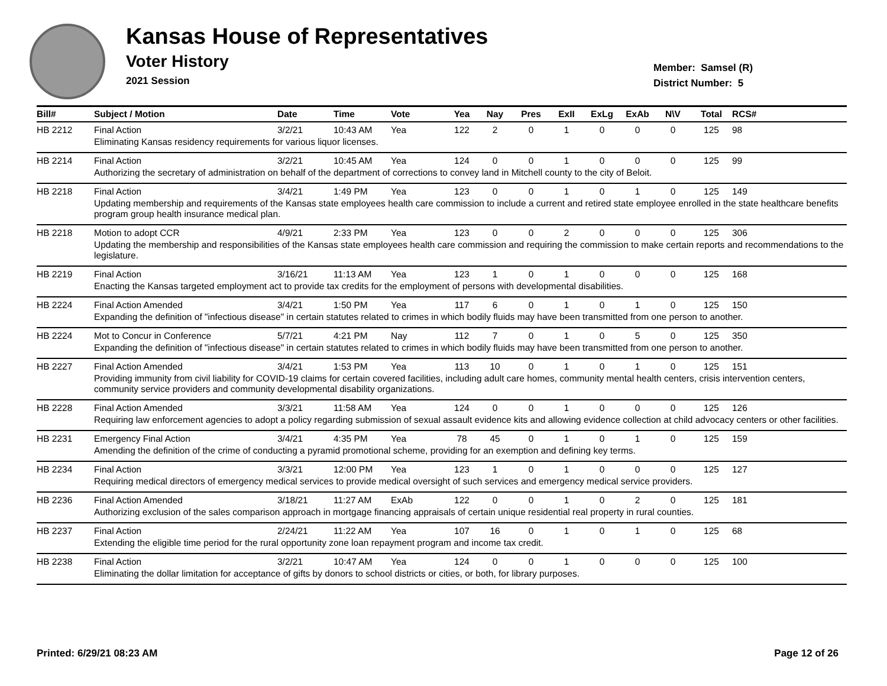Kansas House of Representatives
Voter History
2021 Session
Member: Samsel (R)
District Number: 5
| Bill# | Subject / Motion | Date | Time | Vote | Yea | Nay | Pres | ExII | ExLg | ExAb | N\V | Total | RCS# |
| --- | --- | --- | --- | --- | --- | --- | --- | --- | --- | --- | --- | --- | --- |
| HB 2212 | Final Action | 3/2/21 | 10:43 AM | Yea | 122 | 2 | 0 | 1 | 0 | 0 | 0 | 125 | 98 |
| | Eliminating Kansas residency requirements for various liquor licenses. | | | | | | | | | | | | |
| HB 2214 | Final Action | 3/2/21 | 10:45 AM | Yea | 124 | 0 | 0 | 1 | 0 | 0 | 0 | 125 | 99 |
| | Authorizing the secretary of administration on behalf of the department of corrections to convey land in Mitchell county to the city of Beloit. | | | | | | | | | | | | |
| HB 2218 | Final Action | 3/4/21 | 1:49 PM | Yea | 123 | 0 | 0 | 1 | 0 | 1 | 0 | 125 | 149 |
| | Updating membership and requirements of the Kansas state employees health care commission to include a current and retired state employee enrolled in the state healthcare benefits program group health insurance medical plan. | | | | | | | | | | | | |
| HB 2218 | Motion to adopt CCR | 4/9/21 | 2:33 PM | Yea | 123 | 0 | 0 | 2 | 0 | 0 | 0 | 125 | 306 |
| | Updating the membership and responsibilities of the Kansas state employees health care commission and requiring the commission to make certain reports and recommendations to the legislature. | | | | | | | | | | | | |
| HB 2219 | Final Action | 3/16/21 | 11:13 AM | Yea | 123 | 1 | 0 | 1 | 0 | 0 | 0 | 125 | 168 |
| | Enacting the Kansas targeted employment act to provide tax credits for the employment of persons with developmental disabilities. | | | | | | | | | | | | |
| HB 2224 | Final Action Amended | 3/4/21 | 1:50 PM | Yea | 117 | 6 | 0 | 1 | 0 | 1 | 0 | 125 | 150 |
| | Expanding the definition of "infectious disease" in certain statutes related to crimes in which bodily fluids may have been transmitted from one person to another. | | | | | | | | | | | | |
| HB 2224 | Mot to Concur in Conference | 5/7/21 | 4:21 PM | Nay | 112 | 7 | 0 | 1 | 0 | 5 | 0 | 125 | 350 |
| | Expanding the definition of "infectious disease" in certain statutes related to crimes in which bodily fluids may have been transmitted from one person to another. | | | | | | | | | | | | |
| HB 2227 | Final Action Amended | 3/4/21 | 1:53 PM | Yea | 113 | 10 | 0 | 1 | 0 | 1 | 0 | 125 | 151 |
| | Providing immunity from civil liability for COVID-19 claims for certain covered facilities, including adult care homes, community mental health centers, crisis intervention centers, community service providers and community developmental disability organizations. | | | | | | | | | | | | |
| HB 2228 | Final Action Amended | 3/3/21 | 11:58 AM | Yea | 124 | 0 | 0 | 1 | 0 | 0 | 0 | 125 | 126 |
| | Requiring law enforcement agencies to adopt a policy regarding submission of sexual assault evidence kits and allowing evidence collection at child advocacy centers or other facilities. | | | | | | | | | | | | |
| HB 2231 | Emergency Final Action | 3/4/21 | 4:35 PM | Yea | 78 | 45 | 0 | 1 | 0 | 1 | 0 | 125 | 159 |
| | Amending the definition of the crime of conducting a pyramid promotional scheme, providing for an exemption and defining key terms. | | | | | | | | | | | | |
| HB 2234 | Final Action | 3/3/21 | 12:00 PM | Yea | 123 | 1 | 0 | 1 | 0 | 0 | 0 | 125 | 127 |
| | Requiring medical directors of emergency medical services to provide medical oversight of such services and emergency medical service providers. | | | | | | | | | | | | |
| HB 2236 | Final Action Amended | 3/18/21 | 11:27 AM | ExAb | 122 | 0 | 0 | 1 | 0 | 2 | 0 | 125 | 181 |
| | Authorizing exclusion of the sales comparison approach in mortgage financing appraisals of certain unique residential real property in rural counties. | | | | | | | | | | | | |
| HB 2237 | Final Action | 2/24/21 | 11:22 AM | Yea | 107 | 16 | 0 | 1 | 0 | 1 | 0 | 125 | 68 |
| | Extending the eligible time period for the rural opportunity zone loan repayment program and income tax credit. | | | | | | | | | | | | |
| HB 2238 | Final Action | 3/2/21 | 10:47 AM | Yea | 124 | 0 | 0 | 1 | 0 | 0 | 0 | 125 | 100 |
| | Eliminating the dollar limitation for acceptance of gifts by donors to school districts or cities, or both, for library purposes. | | | | | | | | | | | | |
Printed: 6/29/21 08:23 AM Page 12 of 26